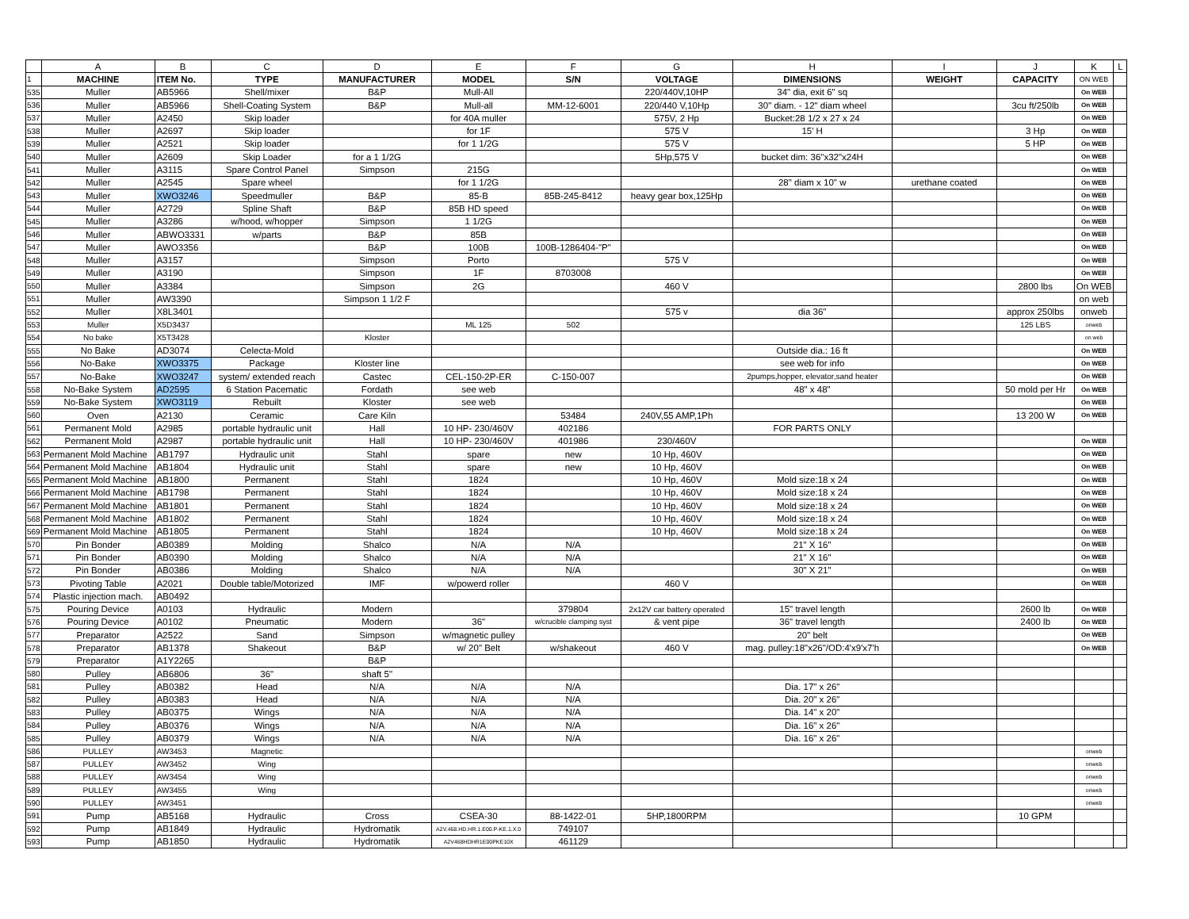| | A | B | C | D | E | F | G | H | I | J | K | L |
| --- | --- | --- | --- | --- | --- | --- | --- | --- | --- | --- | --- | --- |
| 1 | MACHINE | ITEM No. | TYPE | MANUFACTURER | MODEL | S/N | VOLTAGE | DIMENSIONS | WEIGHT | CAPACITY | ON WEB | |
| 535 | Muller | AB5966 | Shell/mixer | B&P | Mull-All | | 220/440V,10HP | 34" dia, exit 6" sq | | | On WEB | |
| 536 | Muller | AB5966 | Shell-Coating System | B&P | Mull-all | MM-12-6001 | 220/440 V,10Hp | 30" diam. - 12" diam wheel | | 3cu ft/250lb | On WEB | |
| 537 | Muller | A2450 | Skip loader | | for 40A muller | | 575V, 2 Hp | Bucket:28 1/2 x 27 x 24 | | | On WEB | |
| 538 | Muller | A2697 | Skip loader | | for 1F | | 575 V | 15' H | | 3 Hp | On WEB | |
| 539 | Muller | A2521 | Skip loader | | for 1 1/2G | | 575 V | | | 5 HP | On WEB | |
| 540 | Muller | A2609 | Skip Loader | for a 1 1/2G | | | 5Hp,575 V | bucket dim: 36"x32"x24H | | | On WEB | |
| 541 | Muller | A3115 | Spare Control Panel | Simpson | 215G | | | | | | On WEB | |
| 542 | Muller | A2545 | Spare wheel | | for 1 1/2G | | | 28" diam x 10" w | urethane coated | | On WEB | |
| 543 | Muller | XWO3246 | Speedmuller | B&P | 85-B | 85B-245-8412 | heavy gear box,125Hp | | | | On WEB | |
| 544 | Muller | A2729 | Spline Shaft | B&P | 85B HD speed | | | | | | On WEB | |
| 545 | Muller | A3286 | w/hood, w/hopper | Simpson | 1 1/2G | | | | | | On WEB | |
| 546 | Muller | ABWO3331 | w/parts | B&P | 85B | | | | | | On WEB | |
| 547 | Muller | AWO3356 | | B&P | 100B | 100B-1286404-"P" | | | | | On WEB | |
| 548 | Muller | A3157 | | Simpson | Porto | | 575 V | | | | On WEB | |
| 549 | Muller | A3190 | | Simpson | 1F | 8703008 | | | | | On WEB | |
| 550 | Muller | A3384 | | Simpson | 2G | | 460 V | | | 2800 lbs | On WEB | |
| 551 | Muller | AW3390 | | Simpson 1 1/2 F | | | | | | | on web | |
| 552 | Muller | X8L3401 | | | | | 575 v | dia 36" | | approx 250lbs | onweb | |
| 553 | Muller | X5D3437 | | | ML 125 | 502 | | | | 125 LBS | onweb | |
| 554 | No bake | X5T3428 | | Kloster | | | | | | | on web | |
| 555 | No Bake | AD3074 | Celecta-Mold | | | | | Outside dia.: 16 ft | | | On WEB | |
| 556 | No-Bake | XWO3375 | Package | Kloster line | | | | see web for info | | | On WEB | |
| 557 | No-Bake | XWO3247 | system/ extended reach | Castec | CEL-150-2P-ER | C-150-007 | | 2pumps,hopper, elevator,sand heater | | | On WEB | |
| 558 | No-Bake System | AD2595 | 6 Station Pacematic | Fordath | see web | | | 48" x 48" | | 50 mold per Hr | On WEB | |
| 559 | No-Bake System | XWO3119 | Rebuilt | Kloster | see web | | | | | | On WEB | |
| 560 | Oven | A2130 | Ceramic | Care Kiln | | 53484 | 240V,55 AMP,1Ph | | | 13 200 W | On WEB | |
| 561 | Permanent Mold | A2985 | portable hydraulic unit | Hall | 10 HP- 230/460V | 402186 | | FOR PARTS ONLY | | | | |
| 562 | Permanent Mold | A2987 | portable hydraulic unit | Hall | 10 HP- 230/460V | 401986 | 230/460V | | | | On WEB | |
| 563 | Permanent Mold Machine | AB1797 | Hydraulic unit | Stahl | spare | new | 10 Hp, 460V | | | | On WEB | |
| 564 | Permanent Mold Machine | AB1804 | Hydraulic unit | Stahl | spare | new | 10 Hp, 460V | | | | On WEB | |
| 565 | Permanent Mold Machine | AB1800 | Permanent | Stahl | 1824 | | 10 Hp, 460V | Mold size:18 x 24 | | | On WEB | |
| 566 | Permanent Mold Machine | AB1798 | Permanent | Stahl | 1824 | | 10 Hp, 460V | Mold size:18 x 24 | | | On WEB | |
| 567 | Permanent Mold Machine | AB1801 | Permanent | Stahl | 1824 | | 10 Hp, 460V | Mold size:18 x 24 | | | On WEB | |
| 568 | Permanent Mold Machine | AB1802 | Permanent | Stahl | 1824 | | 10 Hp, 460V | Mold size:18 x 24 | | | On WEB | |
| 569 | Permanent Mold Machine | AB1805 | Permanent | Stahl | 1824 | | 10 Hp, 460V | Mold size:18 x 24 | | | On WEB | |
| 570 | Pin Bonder | AB0389 | Molding | Shalco | N/A | N/A | | 21" X 16" | | | On WEB | |
| 571 | Pin Bonder | AB0390 | Molding | Shalco | N/A | N/A | | 21" X 16" | | | On WEB | |
| 572 | Pin Bonder | AB0386 | Molding | Shalco | N/A | N/A | | 30" X 21" | | | On WEB | |
| 573 | Pivoting Table | A2021 | Double table/Motorized | IMF | w/powerd roller | | 460 V | | | | On WEB | |
| 574 | Plastic injection mach. | AB0492 | | | | | | | | | | |
| 575 | Pouring Device | A0103 | Hydraulic | Modern | | 379804 | 2x12V car battery operated | 15" travel length | | 2600 lb | On WEB | |
| 576 | Pouring Device | A0102 | Pneumatic | Modern | 36" | w/crucible clamping syst | & vent pipe | 36" travel length | | 2400 lb | On WEB | |
| 577 | Preparator | A2522 | Sand | Simpson | w/magnetic pulley | | | 20" belt | | | On WEB | |
| 578 | Preparator | AB1378 | Shakeout | B&P | w/ 20" Belt | w/shakeout | 460 V | mag. pulley:18"x26"/OD:4'x9'x7'h | | | On WEB | |
| 579 | Preparator | A1Y2265 | | B&P | | | | | | | | |
| 580 | Pulley | AB6806 | 36" | shaft 5" | | | | | | | | |
| 581 | Pulley | AB0382 | Head | N/A | N/A | N/A | | Dia. 17" x 26" | | | | |
| 582 | Pulley | AB0383 | Head | N/A | N/A | N/A | | Dia. 20" x 26" | | | | |
| 583 | Pulley | AB0375 | Wings | N/A | N/A | N/A | | Dia. 14" x 20" | | | | |
| 584 | Pulley | AB0376 | Wings | N/A | N/A | N/A | | Dia. 16" x 26" | | | | |
| 585 | Pulley | AB0379 | Wings | N/A | N/A | N/A | | Dia. 16" x 26" | | | | |
| 586 | PULLEY | AW3453 | Magnetic | | | | | | | | onweb | |
| 587 | PULLEY | AW3452 | Wing | | | | | | | | onweb | |
| 588 | PULLEY | AW3454 | Wing | | | | | | | | onweb | |
| 589 | PULLEY | AW3455 | Wing | | | | | | | | onweb | |
| 590 | PULLEY | AW3451 | | | | | | | | | onweb | |
| 591 | Pump | AB5168 | Hydraulic | Cross | CSEA-30 | 88-1422-01 | 5HP,1800RPM | | | 10 GPM | | |
| 592 | Pump | AB1849 | Hydraulic | Hydromatik | A2V.468.HD.HR.1.E00.P-KE.1.X.0 | 749107 | | | | | | |
| 593 | Pump | AB1850 | Hydraulic | Hydromatik | A2V468HDHR1E00PKE10X | 461129 | | | | | | |